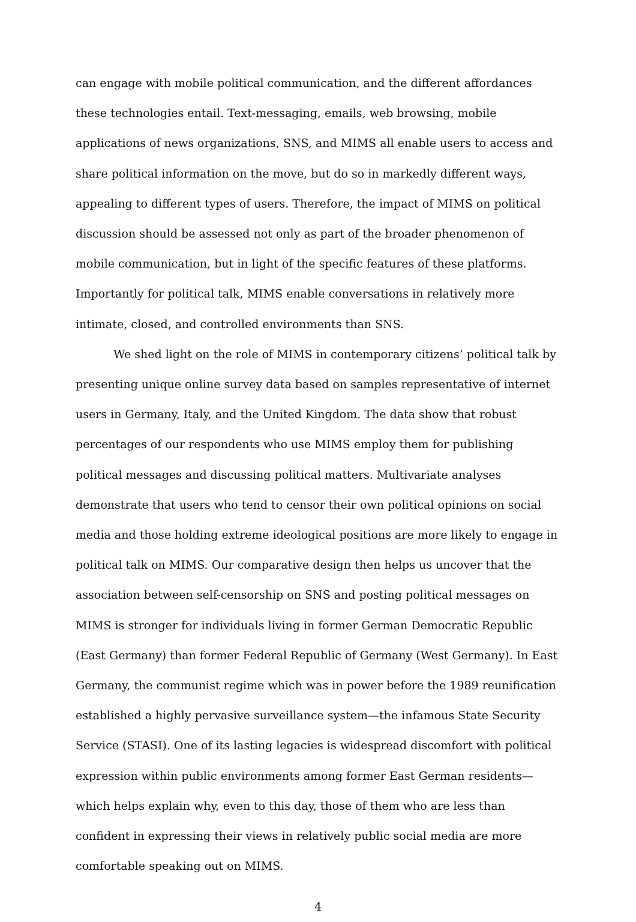can engage with mobile political communication, and the different affordances these technologies entail. Text-messaging, emails, web browsing, mobile applications of news organizations, SNS, and MIMS all enable users to access and share political information on the move, but do so in markedly different ways, appealing to different types of users. Therefore, the impact of MIMS on political discussion should be assessed not only as part of the broader phenomenon of mobile communication, but in light of the specific features of these platforms. Importantly for political talk, MIMS enable conversations in relatively more intimate, closed, and controlled environments than SNS.
We shed light on the role of MIMS in contemporary citizens’ political talk by presenting unique online survey data based on samples representative of internet users in Germany, Italy, and the United Kingdom. The data show that robust percentages of our respondents who use MIMS employ them for publishing political messages and discussing political matters. Multivariate analyses demonstrate that users who tend to censor their own political opinions on social media and those holding extreme ideological positions are more likely to engage in political talk on MIMS. Our comparative design then helps us uncover that the association between self-censorship on SNS and posting political messages on MIMS is stronger for individuals living in former German Democratic Republic (East Germany) than former Federal Republic of Germany (West Germany). In East Germany, the communist regime which was in power before the 1989 reunification established a highly pervasive surveillance system—the infamous State Security Service (STASI). One of its lasting legacies is widespread discomfort with political expression within public environments among former East German residents—which helps explain why, even to this day, those of them who are less than confident in expressing their views in relatively public social media are more comfortable speaking out on MIMS.
4